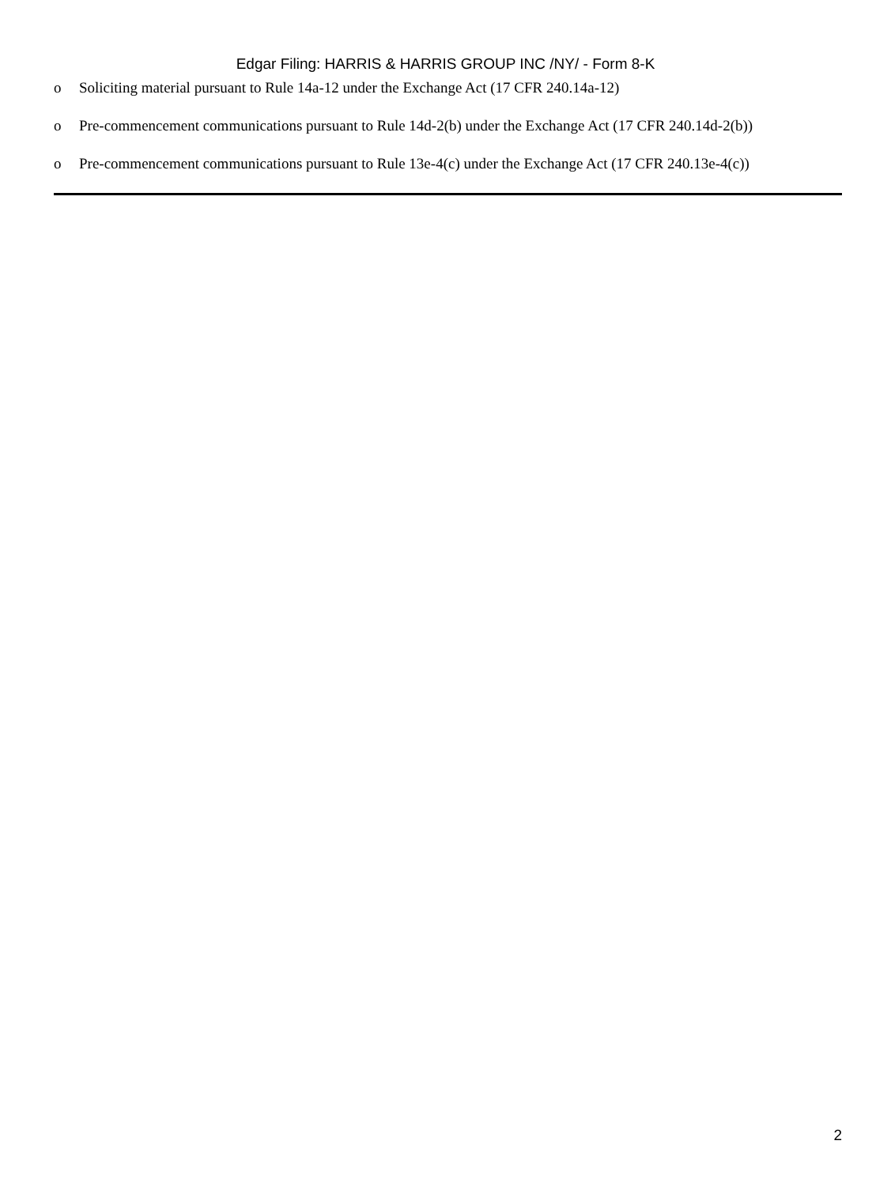Edgar Filing: HARRIS & HARRIS GROUP INC /NY/ - Form 8-K
o Soliciting material pursuant to Rule 14a-12 under the Exchange Act (17 CFR 240.14a-12)
o Pre-commencement communications pursuant to Rule 14d-2(b) under the Exchange Act (17 CFR 240.14d-2(b))
o Pre-commencement communications pursuant to Rule 13e-4(c) under the Exchange Act (17 CFR 240.13e-4(c))
2